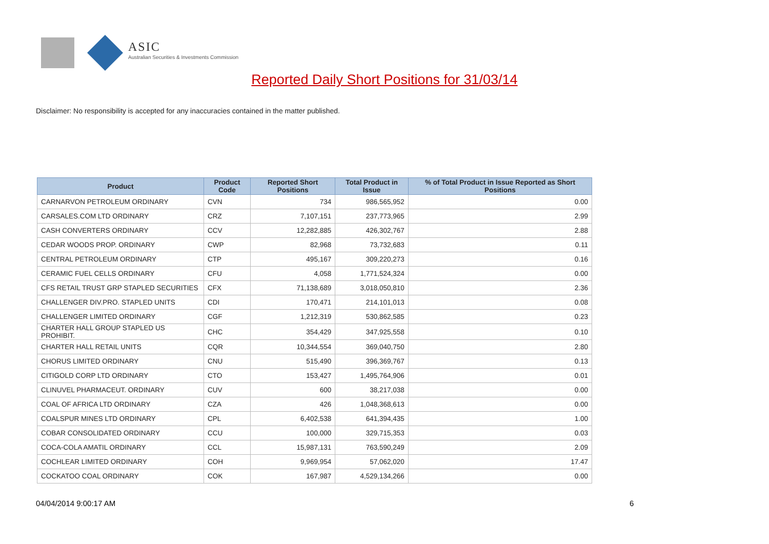ASIC
Australian Securities & Investments Commission
Reported Daily Short Positions for 31/03/14
Disclaimer: No responsibility is accepted for any inaccuracies contained in the matter published.
| Product | Product Code | Reported Short Positions | Total Product in Issue | % of Total Product in Issue Reported as Short Positions |
| --- | --- | --- | --- | --- |
| CARNARVON PETROLEUM ORDINARY | CVN | 734 | 986,565,952 | 0.00 |
| CARSALES.COM LTD ORDINARY | CRZ | 7,107,151 | 237,773,965 | 2.99 |
| CASH CONVERTERS ORDINARY | CCV | 12,282,885 | 426,302,767 | 2.88 |
| CEDAR WOODS PROP. ORDINARY | CWP | 82,968 | 73,732,683 | 0.11 |
| CENTRAL PETROLEUM ORDINARY | CTP | 495,167 | 309,220,273 | 0.16 |
| CERAMIC FUEL CELLS ORDINARY | CFU | 4,058 | 1,771,524,324 | 0.00 |
| CFS RETAIL TRUST GRP STAPLED SECURITIES | CFX | 71,138,689 | 3,018,050,810 | 2.36 |
| CHALLENGER DIV.PRO. STAPLED UNITS | CDI | 170,471 | 214,101,013 | 0.08 |
| CHALLENGER LIMITED ORDINARY | CGF | 1,212,319 | 530,862,585 | 0.23 |
| CHARTER HALL GROUP STAPLED US PROHIBIT. | CHC | 354,429 | 347,925,558 | 0.10 |
| CHARTER HALL RETAIL UNITS | CQR | 10,344,554 | 369,040,750 | 2.80 |
| CHORUS LIMITED ORDINARY | CNU | 515,490 | 396,369,767 | 0.13 |
| CITIGOLD CORP LTD ORDINARY | CTO | 153,427 | 1,495,764,906 | 0.01 |
| CLINUVEL PHARMACEUT. ORDINARY | CUV | 600 | 38,217,038 | 0.00 |
| COAL OF AFRICA LTD ORDINARY | CZA | 426 | 1,048,368,613 | 0.00 |
| COALSPUR MINES LTD ORDINARY | CPL | 6,402,538 | 641,394,435 | 1.00 |
| COBAR CONSOLIDATED ORDINARY | CCU | 100,000 | 329,715,353 | 0.03 |
| COCA-COLA AMATIL ORDINARY | CCL | 15,987,131 | 763,590,249 | 2.09 |
| COCHLEAR LIMITED ORDINARY | COH | 9,969,954 | 57,062,020 | 17.47 |
| COCKATOO COAL ORDINARY | COK | 167,987 | 4,529,134,266 | 0.00 |
04/04/2014 9:00:17 AM 6